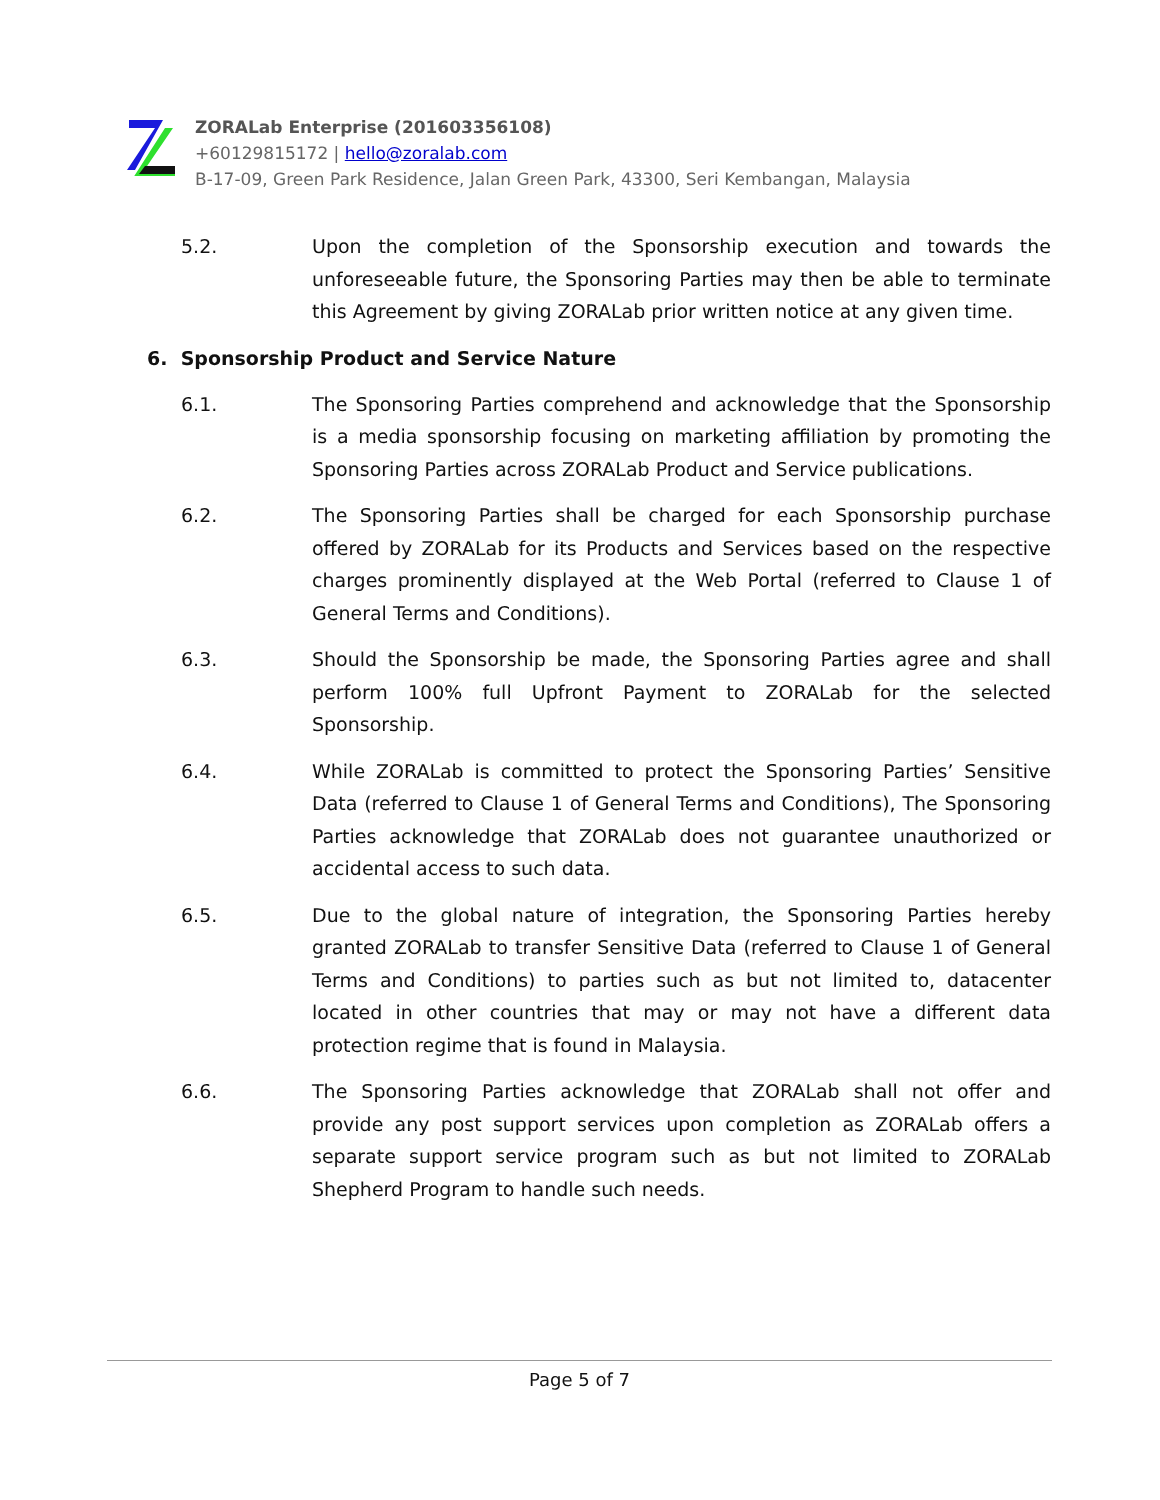ZORALab Enterprise (201603356108)
+60129815172 | hello@zoralab.com
B-17-09, Green Park Residence, Jalan Green Park, 43300, Seri Kembangan, Malaysia
5.2. Upon the completion of the Sponsorship execution and towards the unforeseeable future, the Sponsoring Parties may then be able to terminate this Agreement by giving ZORALab prior written notice at any given time.
6. Sponsorship Product and Service Nature
6.1. The Sponsoring Parties comprehend and acknowledge that the Sponsorship is a media sponsorship focusing on marketing affiliation by promoting the Sponsoring Parties across ZORALab Product and Service publications.
6.2. The Sponsoring Parties shall be charged for each Sponsorship purchase offered by ZORALab for its Products and Services based on the respective charges prominently displayed at the Web Portal (referred to Clause 1 of General Terms and Conditions).
6.3. Should the Sponsorship be made, the Sponsoring Parties agree and shall perform 100% full Upfront Payment to ZORALab for the selected Sponsorship.
6.4. While ZORALab is committed to protect the Sponsoring Parties’ Sensitive Data (referred to Clause 1 of General Terms and Conditions), The Sponsoring Parties acknowledge that ZORALab does not guarantee unauthorized or accidental access to such data.
6.5. Due to the global nature of integration, the Sponsoring Parties hereby granted ZORALab to transfer Sensitive Data (referred to Clause 1 of General Terms and Conditions) to parties such as but not limited to, datacenter located in other countries that may or may not have a different data protection regime that is found in Malaysia.
6.6. The Sponsoring Parties acknowledge that ZORALab shall not offer and provide any post support services upon completion as ZORALab offers a separate support service program such as but not limited to ZORALab Shepherd Program to handle such needs.
Page 5 of 7